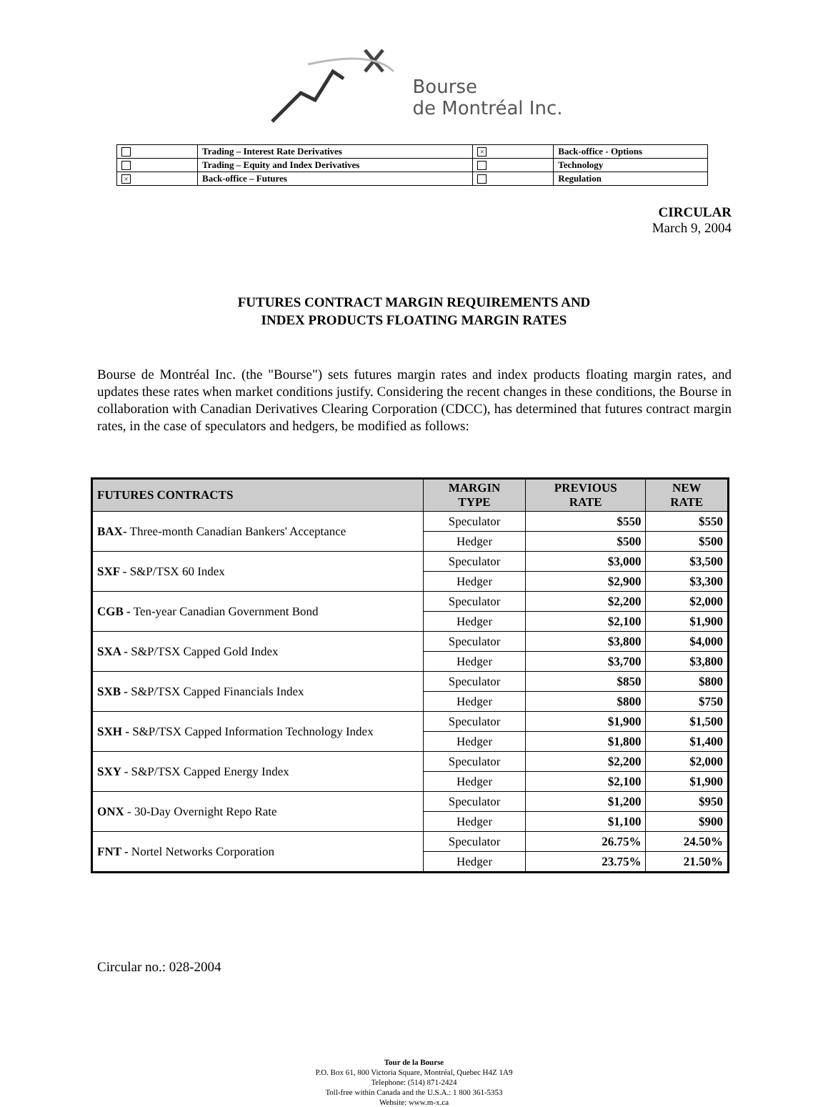Bourse
de Montréal Inc.
| | Trading – Interest Rate Derivatives | × | Back-office - Options |
| | Trading – Equity and Index Derivatives | | Technology |
| × | Back-office – Futures | | Regulation |
CIRCULAR
March 9, 2004
FUTURES CONTRACT MARGIN REQUIREMENTS AND
INDEX PRODUCTS FLOATING MARGIN RATES
Bourse de Montréal Inc. (the "Bourse") sets futures margin rates and index products floating margin rates, and updates these rates when market conditions justify. Considering the recent changes in these conditions, the Bourse in collaboration with Canadian Derivatives Clearing Corporation (CDCC), has determined that futures contract margin rates, in the case of speculators and hedgers, be modified as follows:
| FUTURES CONTRACTS | MARGIN TYPE | PREVIOUS RATE | NEW RATE |
| --- | --- | --- | --- |
| BAX- Three-month Canadian Bankers' Acceptance | Speculator | $550 | $550 |
| | Hedger | $500 | $500 |
| SXF - S&P/TSX 60 Index | Speculator | $3,000 | $3,500 |
| | Hedger | $2,900 | $3,300 |
| CGB - Ten-year Canadian Government Bond | Speculator | $2,200 | $2,000 |
| | Hedger | $2,100 | $1,900 |
| SXA - S&P/TSX Capped Gold Index | Speculator | $3,800 | $4,000 |
| | Hedger | $3,700 | $3,800 |
| SXB - S&P/TSX Capped Financials Index | Speculator | $850 | $800 |
| | Hedger | $800 | $750 |
| SXH - S&P/TSX Capped Information Technology Index | Speculator | $1,900 | $1,500 |
| | Hedger | $1,800 | $1,400 |
| SXY - S&P/TSX Capped Energy Index | Speculator | $2,200 | $2,000 |
| | Hedger | $2,100 | $1,900 |
| ONX - 30-Day Overnight Repo Rate | Speculator | $1,200 | $950 |
| | Hedger | $1,100 | $900 |
| FNT - Nortel Networks Corporation | Speculator | 26.75% | 24.50% |
| | Hedger | 23.75% | 21.50% |
Circular no.: 028-2004
Tour de la Bourse
P.O. Box 61, 800 Victoria Square, Montréal, Quebec H4Z 1A9
Telephone: (514) 871-2424
Toll-free within Canada and the U.S.A.: 1 800 361-5353
Website: www.m-x.ca